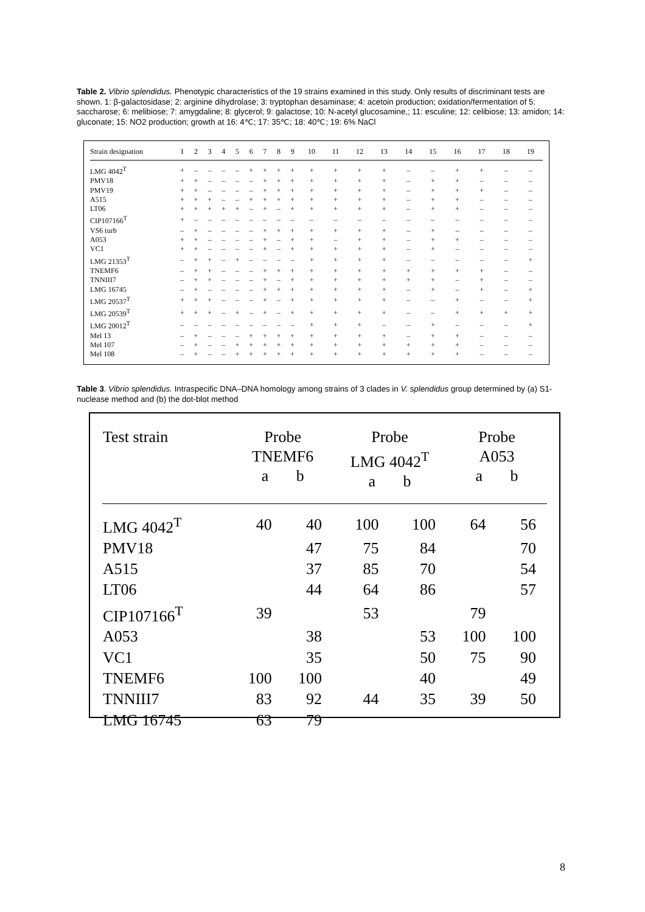Table 2. Vibrio splendidus. Phenotypic characteristics of the 19 strains examined in this study. Only results of discriminant tests are shown. 1: β-galactosidase; 2: arginine dihydrolase; 3: tryptophan desaminase; 4: acetoin production; oxidation/fermentation of 5: saccharose; 6: melibiose; 7: amygdaline; 8: glycerol; 9: galactose; 10: N-acetyl glucosamine,; 11: esculine; 12: celibiose; 13: amidon; 14: gluconate; 15: NO2 production; growth at 16: 4℃; 17: 35℃; 18: 40℃; 19: 6% NaCl
| Strain designation | 1 | 2 | 3 | 4 | 5 | 6 | 7 | 8 | 9 | 10 | 11 | 12 | 13 | 14 | 15 | 16 | 17 | 18 | 19 |
| --- | --- | --- | --- | --- | --- | --- | --- | --- | --- | --- | --- | --- | --- | --- | --- | --- | --- | --- | --- |
| LMG 4042<sup>T</sup> | + | – | – | – | – | + | + | + | + | + | + | + | + | – | – | + | + | – | – |
| PMV18 | + | + | – | – | – | – | + | + | + | + | + | + | + | – | + | + | – | – | – |
| PMV19 | + | + | – | – | – | – | + | + | + | + | + | + | + | – | + | + | + | – | – |
| A515 | + | + | + | – | – | + | + | + | + | + | + | + | + | – | + | + | – | – | – |
| LT06 | + | + | + | + | + | – | + | – | + | + | + | + | + | – | + | + | – | – | – |
| CIP107166<sup>T</sup> | + | – | – | – | – | – | – | – | – | – | – | – | – | – | – | – | – | – | – |
| VS6 turb | – | + | – | – | – | – | + | + | + | + | + | + | + | – | + | – | – | – | – |
| A053 | + | + | – | – | – | – | + | – | + | + | – | + | + | – | + | + | – | – | – |
| VC1 | + | + | – | – | – | – | + | – | + | + | + | + | + | – | + | – | – | – | – |
| LMG 21353<sup>T</sup> | – | + | + | – | + | – | – | – | – | + | + | + | + | – | – | – | – | – | + |
| TNEMF6 | – | + | + | – | – | – | + | + | + | + | + | + | + | + | + | + | + | – | – |
| TNNIII7 | – | + | + | – | – | – | + | – | + | + | + | + | + | + | + | – | + | – | – |
| LMG 16745 | – | + | – | – | – | – | + | + | + | + | + | + | + | – | + | – | + | – | + |
| LMG 20537<sup>T</sup> | + | + | + | – | – | – | + | – | + | + | + | + | + | – | – | + | – | – | + |
| LMG 20539<sup>T</sup> | + | + | + | – | + | – | + | – | + | + | + | + | + | – | – | + | + | + | + |
| LMG 20012<sup>T</sup> | – | – | – | – | – | – | – | – | – | + | + | + | – | – | + | – | – | – | + |
| Mel 13 | – | + | – | – | – | + | + | + | + | + | + | + | + | – | + | + | – | – | – |
| Mel 107 | – | + | – | – | + | + | + | + | + | + | + | + | + | + | + | + | – | – | – |
| Mel 108 | – | + | – | – | + | + | + | + | + | + | + | + | + | + | + | + | – | – | – |
Table 3. Vibrio splendidus. Intraspecific DNA–DNA homology among strains of 3 clades in V. splendidus group determined by (a) S1-nuclease method and (b) the dot-blot method
| Test strain | Probe TNEMF6 a b | | Probe LMG 4042<sup>T</sup> a b | | Probe A053 a b | |
| --- | --- | --- | --- | --- | --- | --- |
| LMG 4042<sup>T</sup> | 40 | 40 | 100 | 100 | 64 | 56 |
| PMV18 | | 47 | 75 | 84 | | 70 |
| A515 | | 37 | 85 | 70 | | 54 |
| LT06 | | 44 | 64 | 86 | | 57 |
| CIP107166<sup>T</sup> | 39 | | 53 | | 79 | |
| A053 | | 38 | | 53 | 100 | 100 |
| VC1 | | 35 | | 50 | 75 | 90 |
| TNEMF6 | 100 | 100 | | 40 | | 49 |
| TNNIII7 | 83 | 92 | 44 | 35 | 39 | 50 |
| LMG 16745 | 63 | 79 | | | | |
8